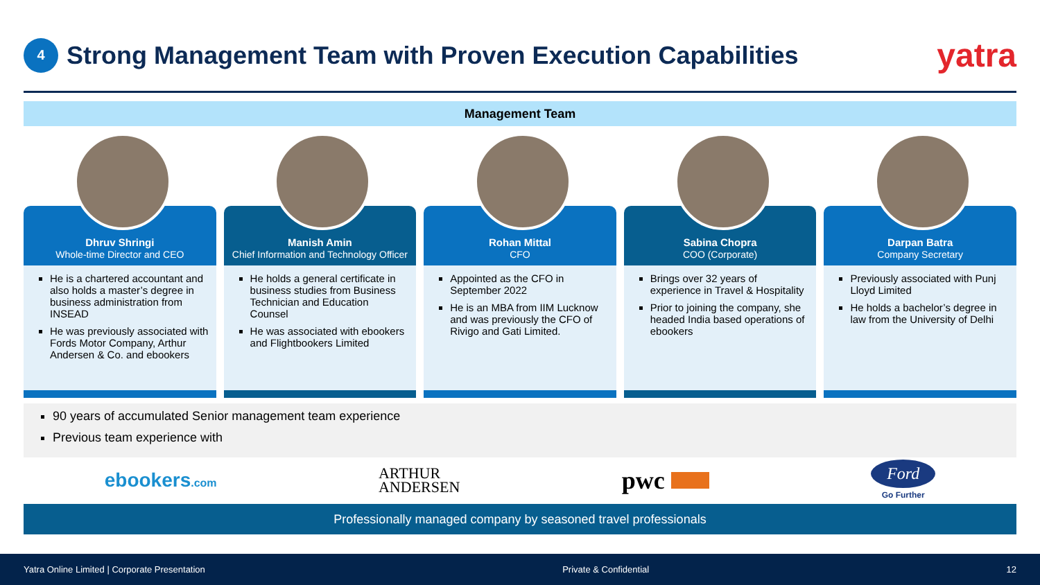4
Strong Management Team with Proven Execution Capabilities
yatra
Management Team
Dhruv Shringi
Whole-time Director and CEO
He is a chartered accountant and also holds a master’s degree in business administration from INSEAD
He was previously associated with Fords Motor Company, Arthur Andersen & Co. and ebookers
Manish Amin
Chief Information and Technology Officer
He holds a general certificate in business studies from Business Technician and Education Counsel
He was associated with ebookers and Flightbookers Limited
Rohan Mittal
CFO
Appointed as the CFO in September 2022
He is an MBA from IIM Lucknow and was previously the CFO of Rivigo and Gati Limited.
Sabina Chopra
COO (Corporate)
Brings over 32 years of experience in Travel & Hospitality
Prior to joining the company, she headed India based operations of ebookers
Darpan Batra
Company Secretary
Previously associated with Punj Lloyd Limited
He holds a bachelor’s degree in law from the University of Delhi
90 years of accumulated Senior management team experience
Previous team experience with
ebookers.com ARTHUR
ANDERSEN pwc Ford
Go Further
Professionally managed company by seasoned travel professionals
Yatra Online Limited | Corporate Presentation Private & Confidential 12